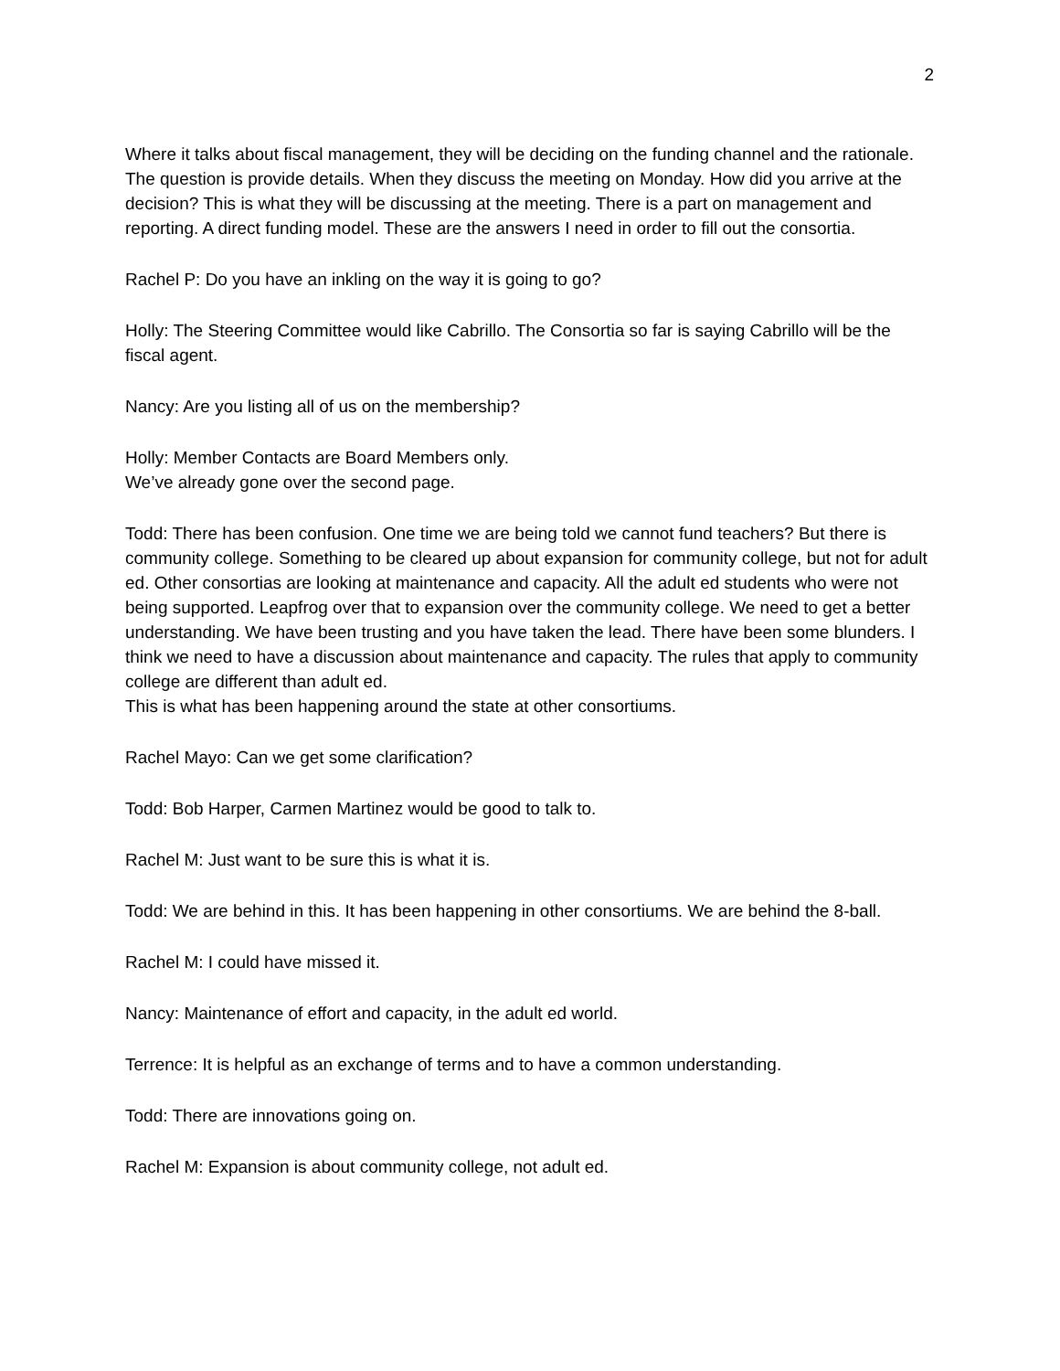2
Where it talks about fiscal management, they will be deciding on the funding channel and the rationale. The question is provide details. When they discuss the meeting on Monday. How did you arrive at the decision? This is what they will be discussing at the meeting. There is a part on management and reporting. A direct funding model. These are the answers I need in order to fill out the consortia.
Rachel P: Do you have an inkling on the way it is going to go?
Holly: The Steering Committee would like Cabrillo. The Consortia so far is saying Cabrillo will be the fiscal agent.
Nancy: Are you listing all of us on the membership?
Holly: Member Contacts are Board Members only.
We’ve already gone over the second page.
Todd: There has been confusion. One time we are being told we cannot fund teachers? But there is community college. Something to be cleared up about expansion for community college, but not for adult ed. Other consortias are looking at maintenance and capacity. All the adult ed students who were not being supported. Leapfrog over that to expansion over the community college. We need to get a better understanding. We have been trusting and you have taken the lead. There have been some blunders. I think we need to have a discussion about maintenance and capacity. The rules that apply to community college are different than adult ed.
This is what has been happening around the state at other consortiums.
Rachel Mayo: Can we get some clarification?
Todd: Bob Harper, Carmen Martinez would be good to talk to.
Rachel M: Just want to be sure this is what it is.
Todd: We are behind in this. It has been happening in other consortiums. We are behind the 8-ball.
Rachel M: I could have missed it.
Nancy: Maintenance of effort and capacity, in the adult ed world.
Terrence: It is helpful as an exchange of terms and to have a common understanding.
Todd: There are innovations going on.
Rachel M: Expansion is about community college, not adult ed.